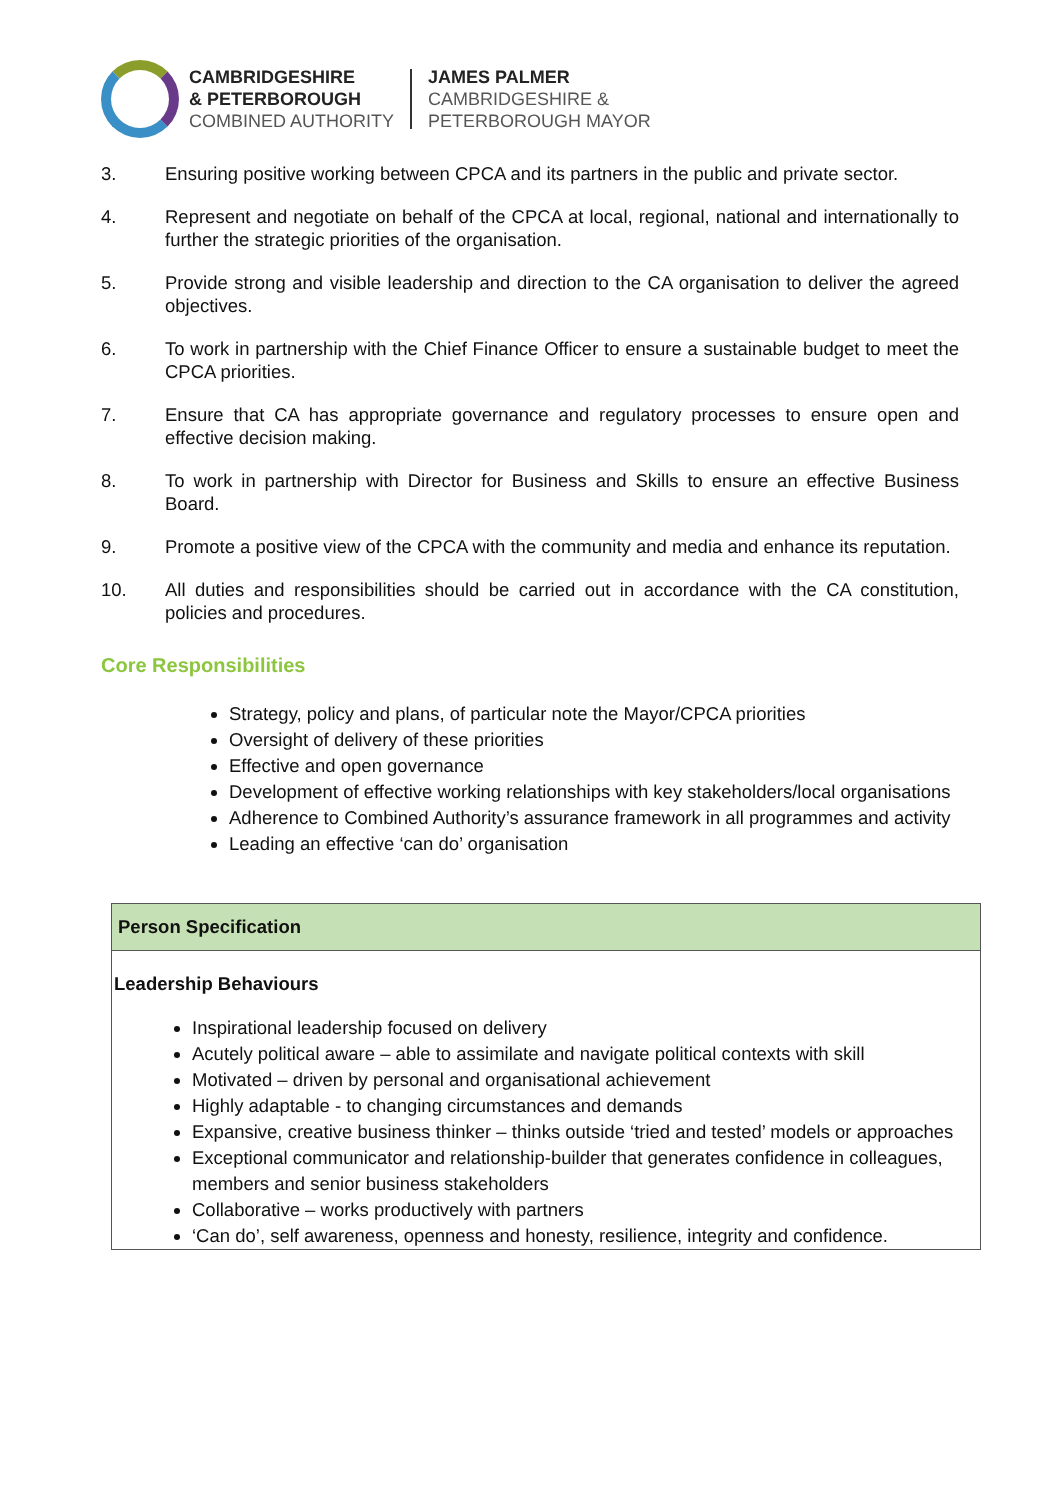CAMBRIDGESHIRE
& PETERBOROUGH
COMBINED AUTHORITY
JAMES PALMER
CAMBRIDGESHIRE &
PETERBOROUGH MAYOR
3. Ensuring positive working between CPCA and its partners in the public and private sector.
4. Represent and negotiate on behalf of the CPCA at local, regional, national and internationally to further the strategic priorities of the organisation.
5. Provide strong and visible leadership and direction to the CA organisation to deliver the agreed objectives.
6. To work in partnership with the Chief Finance Officer to ensure a sustainable budget to meet the CPCA priorities.
7. Ensure that CA has appropriate governance and regulatory processes to ensure open and effective decision making.
8. To work in partnership with Director for Business and Skills to ensure an effective Business Board.
9. Promote a positive view of the CPCA with the community and media and enhance its reputation.
10. All duties and responsibilities should be carried out in accordance with the CA constitution, policies and procedures.
Core Responsibilities
Strategy, policy and plans, of particular note the Mayor/CPCA priorities
Oversight of delivery of these priorities
Effective and open governance
Development of effective working relationships with key stakeholders/local organisations
Adherence to Combined Authority’s assurance framework in all programmes and activity
Leading an effective ‘can do’ organisation
| Person Specification |
| --- |
| Leadership Behaviours Inspirational leadership focused on delivery Acutely political aware – able to assimilate and navigate political contexts with skill Motivated – driven by personal and organisational achievement Highly adaptable - to changing circumstances and demands Expansive, creative business thinker – thinks outside ‘tried and tested’ models or approaches Exceptional communicator and relationship-builder that generates confidence in colleagues, members and senior business stakeholders Collaborative – works productively with partners ‘Can do’, self awareness, openness and honesty, resilience, integrity and confidence. |